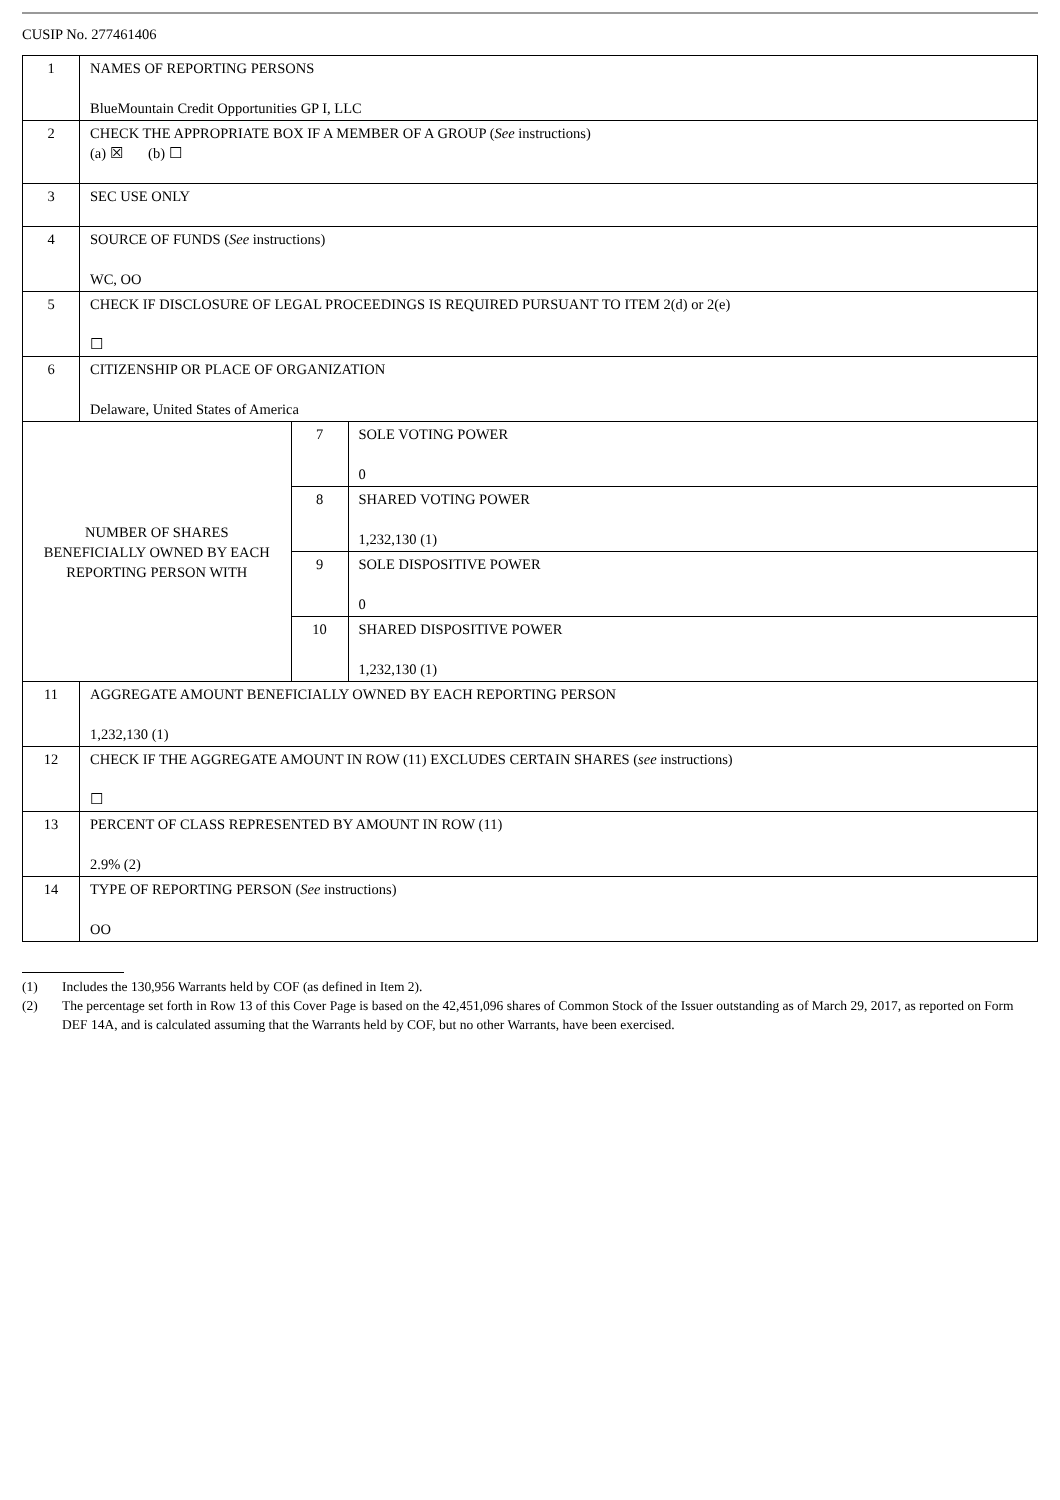CUSIP No. 277461406
| 1 | NAMES OF REPORTING PERSONS BlueMountain Credit Opportunities GP I, LLC | | |
| 2 | CHECK THE APPROPRIATE BOX IF A MEMBER OF A GROUP ( See instructions) (a) ☒ (b) ☐ | | |
| 3 | SEC USE ONLY | | |
| 4 | SOURCE OF FUNDS ( See instructions) WC, OO | | |
| 5 | CHECK IF DISCLOSURE OF LEGAL PROCEEDINGS IS REQUIRED PURSUANT TO ITEM 2(d) or 2(e) ☐ | | |
| 6 | CITIZENSHIP OR PLACE OF ORGANIZATION Delaware, United States of America | | |
| NUMBER OF SHARES BENEFICIALLY OWNED BY EACH REPORTING PERSON WITH | | 7 | SOLE VOTING POWER 0 |
| | | 8 | SHARED VOTING POWER 1,232,130 (1) |
| | | 9 | SOLE DISPOSITIVE POWER 0 |
| | | 10 | SHARED DISPOSITIVE POWER 1,232,130 (1) |
| 11 | AGGREGATE AMOUNT BENEFICIALLY OWNED BY EACH REPORTING PERSON 1,232,130 (1) | | |
| 12 | CHECK IF THE AGGREGATE AMOUNT IN ROW (11) EXCLUDES CERTAIN SHARES ( see instructions) ☐ | | |
| 13 | PERCENT OF CLASS REPRESENTED BY AMOUNT IN ROW (11) 2.9% (2) | | |
| 14 | TYPE OF REPORTING PERSON ( See instructions) OO | | |
(1) Includes the 130,956 Warrants held by COF (as defined in Item 2).
(2) The percentage set forth in Row 13 of this Cover Page is based on the 42,451,096 shares of Common Stock of the Issuer outstanding as of March 29, 2017, as reported on Form DEF 14A, and is calculated assuming that the Warrants held by COF, but no other Warrants, have been exercised.